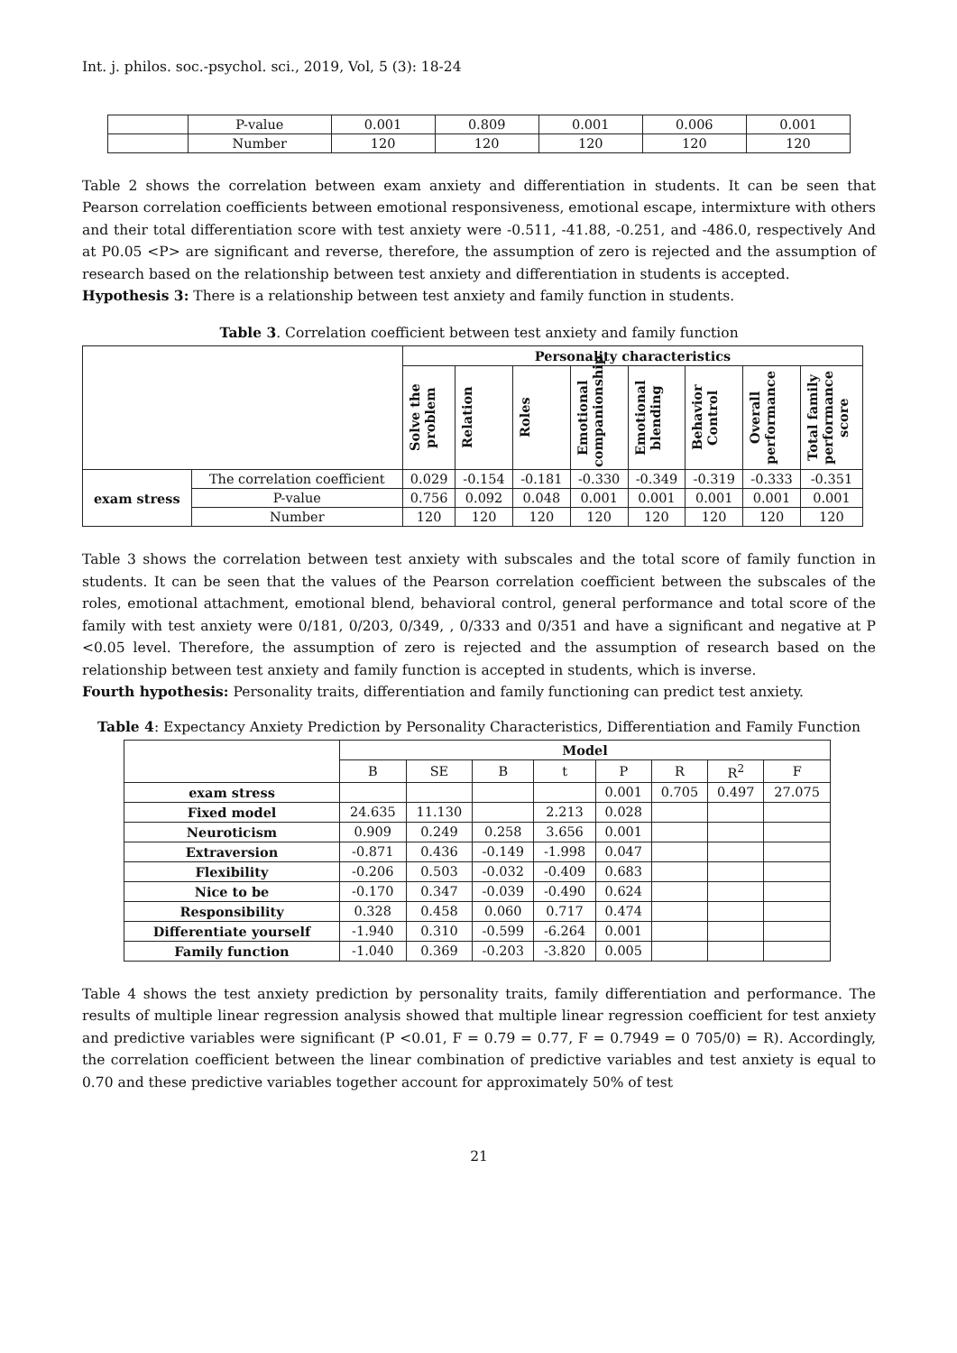Int. j. philos. soc.-psychol. sci., 2019, Vol, 5 (3): 18-24
| | P-value | 0.001 | 0.809 | 0.001 | 0.006 | 0.001 |
| | Number | 120 | 120 | 120 | 120 | 120 |
Table 2 shows the correlation between exam anxiety and differentiation in students. It can be seen that Pearson correlation coefficients between emotional responsiveness, emotional escape, intermixture with others and their total differentiation score with test anxiety were -0.511, -41.88, -0.251, and -486.0, respectively And at P0.05 <P> are significant and reverse, therefore, the assumption of zero is rejected and the assumption of research based on the relationship between test anxiety and differentiation in students is accepted.
Hypothesis 3: There is a relationship between test anxiety and family function in students.
Table 3. Correlation coefficient between test anxiety and family function
| | | Personality characteristics | | | | | | | |
| | | Solve the problem | Relation | Roles | Emotional companionship | Emotional blending | Behavior Control | Overall performance | Total family performance score |
| exam stress | The correlation coefficient | 0.029 | -0.154 | -0.181 | -0.330 | -0.349 | -0.319 | -0.333 | -0.351 |
| | P-value | 0.756 | 0.092 | 0.048 | 0.001 | 0.001 | 0.001 | 0.001 | 0.001 |
| | Number | 120 | 120 | 120 | 120 | 120 | 120 | 120 | 120 |
Table 3 shows the correlation between test anxiety with subscales and the total score of family function in students. It can be seen that the values of the Pearson correlation coefficient between the subscales of the roles, emotional attachment, emotional blend, behavioral control, general performance and total score of the family with test anxiety were 0/181, 0/203, 0/349, , 0/333 and 0/351 and have a significant and negative at P <0.05 level. Therefore, the assumption of zero is rejected and the assumption of research based on the relationship between test anxiety and family function is accepted in students, which is inverse.
Fourth hypothesis: Personality traits, differentiation and family functioning can predict test anxiety.
Table 4: Expectancy Anxiety Prediction by Personality Characteristics, Differentiation and Family Function
| | Model | | | | | | | |
| | B | SE | B | t | P | R | R<sup>2</sup> | F |
| exam stress | | | | | 0.001 | 0.705 | 0.497 | 27.075 |
| Fixed model | 24.635 | 11.130 | | 2.213 | 0.028 | | | |
| Neuroticism | 0.909 | 0.249 | 0.258 | 3.656 | 0.001 | | | |
| Extraversion | -0.871 | 0.436 | -0.149 | -1.998 | 0.047 | | | |
| Flexibility | -0.206 | 0.503 | -0.032 | -0.409 | 0.683 | | | |
| Nice to be | -0.170 | 0.347 | -0.039 | -0.490 | 0.624 | | | |
| Responsibility | 0.328 | 0.458 | 0.060 | 0.717 | 0.474 | | | |
| Differentiate yourself | -1.940 | 0.310 | -0.599 | -6.264 | 0.001 | | | |
| Family function | -1.040 | 0.369 | -0.203 | -3.820 | 0.005 | | | |
Table 4 shows the test anxiety prediction by personality traits, family differentiation and performance. The results of multiple linear regression analysis showed that multiple linear regression coefficient for test anxiety and predictive variables were significant (P <0.01, F = 0.79 = 0.77, F = 0.7949 = 0 705/0) = R). Accordingly, the correlation coefficient between the linear combination of predictive variables and test anxiety is equal to 0.70 and these predictive variables together account for approximately 50% of test
21